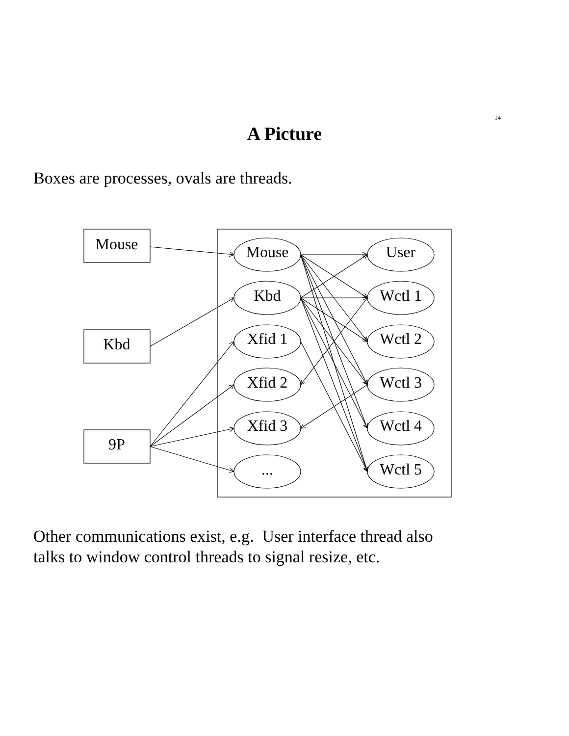14
A Picture
Boxes are processes, ovals are threads.
Mouse
Kbd
9P
Mouse
Kbd
Xfid 1
Xfid 2
Xfid 3
...
User
Wctl 1
Wctl 2
Wctl 3
Wctl 4
Wctl 5
Other communications exist, e.g. User interface thread also
talks to window control threads to signal resize, etc.